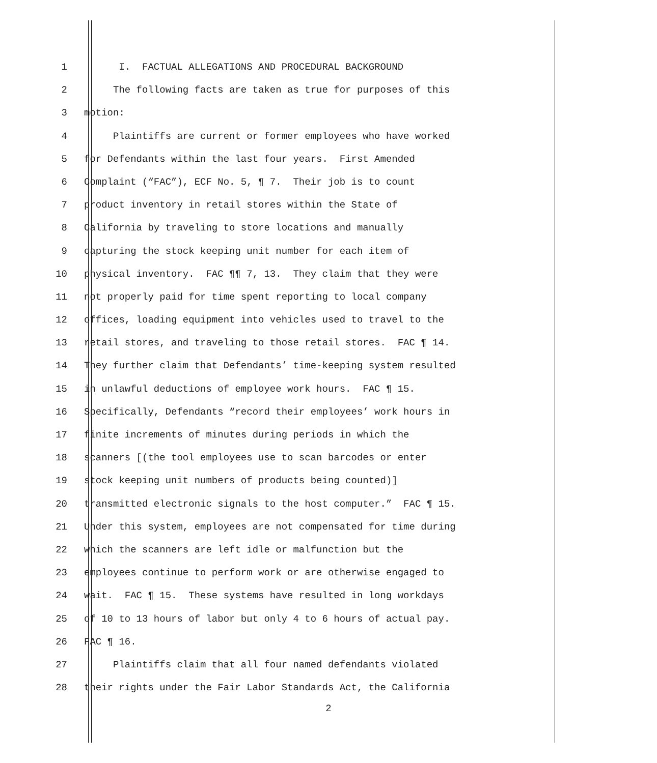1 I. FACTUAL ALLEGATIONS AND PROCEDURAL BACKGROUND
2 The following facts are taken as true for purposes of this
3 motion:
4 Plaintiffs are current or former employees who have worked
5 for Defendants within the last four years. First Amended
6 Complaint (“FAC”), ECF No. 5, ¶ 7. Their job is to count
7 product inventory in retail stores within the State of
8 California by traveling to store locations and manually
9 capturing the stock keeping unit number for each item of
10 physical inventory. FAC ¶¶ 7, 13. They claim that they were
11 not properly paid for time spent reporting to local company
12 offices, loading equipment into vehicles used to travel to the
13 retail stores, and traveling to those retail stores. FAC ¶ 14.
14 They further claim that Defendants’ time-keeping system resulted
15 in unlawful deductions of employee work hours. FAC ¶ 15.
16 Specifically, Defendants “record their employees’ work hours in
17 finite increments of minutes during periods in which the
18 scanners [(the tool employees use to scan barcodes or enter
19 stock keeping unit numbers of products being counted)]
20 transmitted electronic signals to the host computer.” FAC ¶ 15.
21 Under this system, employees are not compensated for time during
22 which the scanners are left idle or malfunction but the
23 employees continue to perform work or are otherwise engaged to
24 wait. FAC ¶ 15. These systems have resulted in long workdays
25 of 10 to 13 hours of labor but only 4 to 6 hours of actual pay.
26 FAC ¶ 16.
27 Plaintiffs claim that all four named defendants violated
28 their rights under the Fair Labor Standards Act, the California
2